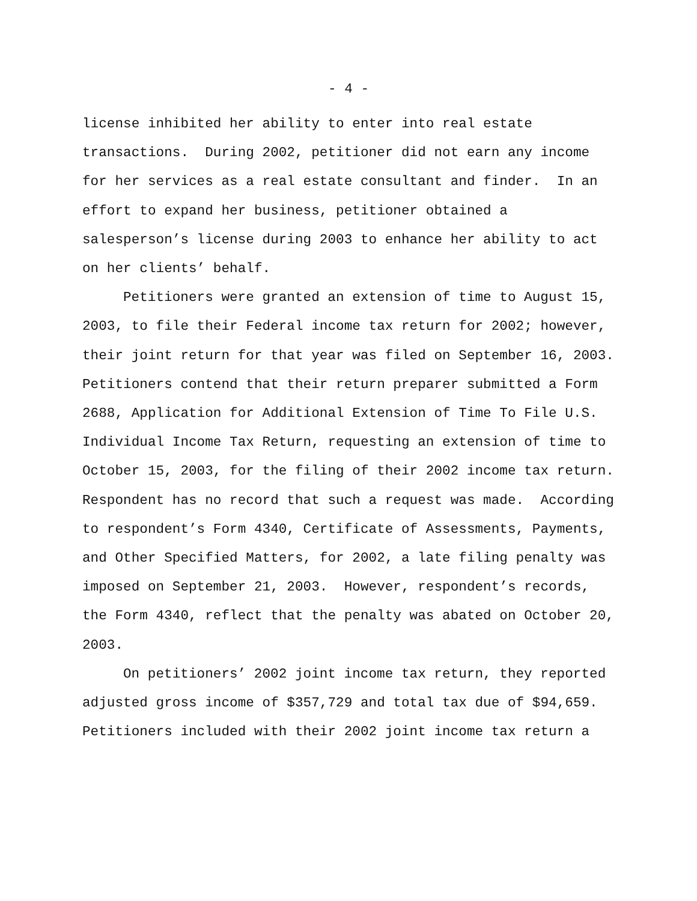- 4 -
license inhibited her ability to enter into real estate
transactions. During 2002, petitioner did not earn any income
for her services as a real estate consultant and finder. In an
effort to expand her business, petitioner obtained a
salesperson’s license during 2003 to enhance her ability to act
on her clients’ behalf.
Petitioners were granted an extension of time to August 15,
2003, to file their Federal income tax return for 2002; however,
their joint return for that year was filed on September 16, 2003.
Petitioners contend that their return preparer submitted a Form
2688, Application for Additional Extension of Time To File U.S.
Individual Income Tax Return, requesting an extension of time to
October 15, 2003, for the filing of their 2002 income tax return.
Respondent has no record that such a request was made. According
to respondent’s Form 4340, Certificate of Assessments, Payments,
and Other Specified Matters, for 2002, a late filing penalty was
imposed on September 21, 2003. However, respondent’s records,
the Form 4340, reflect that the penalty was abated on October 20,
2003.
On petitioners’ 2002 joint income tax return, they reported
adjusted gross income of $357,729 and total tax due of $94,659.
Petitioners included with their 2002 joint income tax return a